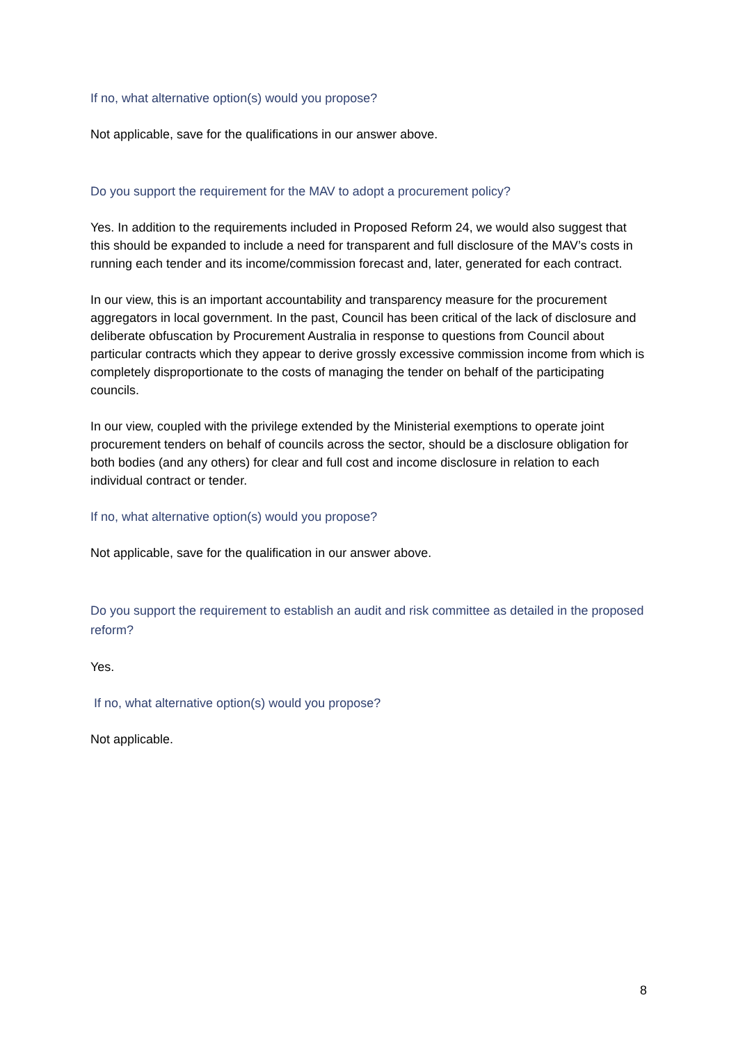If no, what alternative option(s) would you propose?
Not applicable, save for the qualifications in our answer above.
Do you support the requirement for the MAV to adopt a procurement policy?
Yes. In addition to the requirements included in Proposed Reform 24, we would also suggest that this should be expanded to include a need for transparent and full disclosure of the MAV’s costs in running each tender and its income/commission forecast and, later, generated for each contract.
In our view, this is an important accountability and transparency measure for the procurement aggregators in local government. In the past, Council has been critical of the lack of disclosure and deliberate obfuscation by Procurement Australia in response to questions from Council about particular contracts which they appear to derive grossly excessive commission income from which is completely disproportionate to the costs of managing the tender on behalf of the participating councils.
In our view, coupled with the privilege extended by the Ministerial exemptions to operate joint procurement tenders on behalf of councils across the sector, should be a disclosure obligation for both bodies (and any others) for clear and full cost and income disclosure in relation to each individual contract or tender.
If no, what alternative option(s) would you propose?
Not applicable, save for the qualification in our answer above.
Do you support the requirement to establish an audit and risk committee as detailed in the proposed reform?
Yes.
If no, what alternative option(s) would you propose?
Not applicable.
8